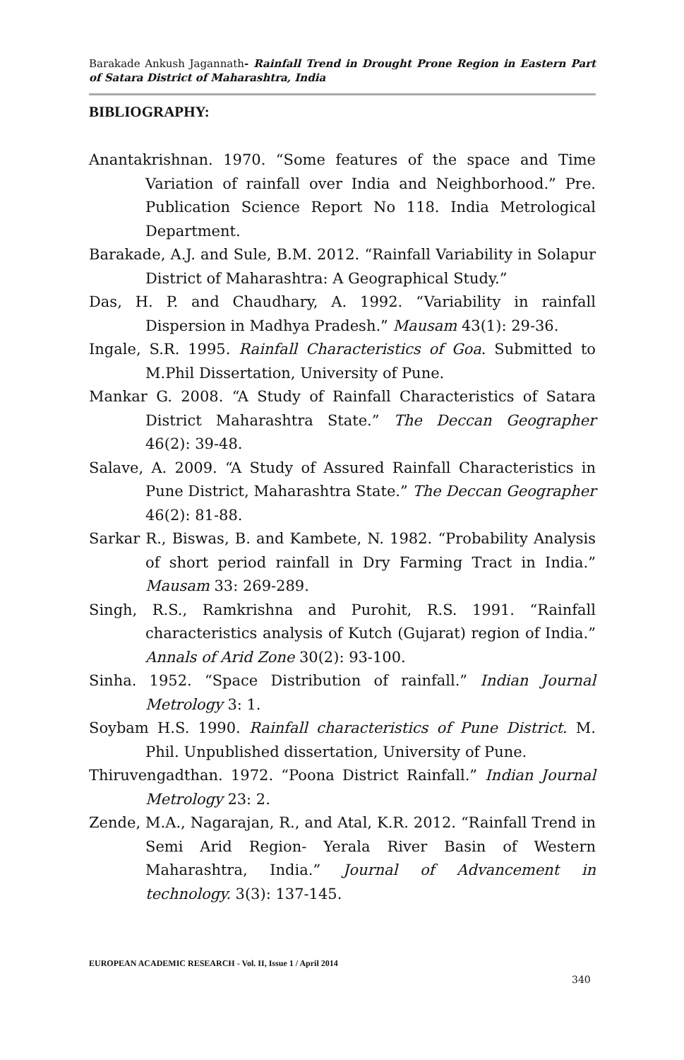Barakade Ankush Jagannath- Rainfall Trend in Drought Prone Region in Eastern Part of Satara District of Maharashtra, India
BIBLIOGRAPHY:
Anantakrishnan. 1970. “Some features of the space and Time Variation of rainfall over India and Neighborhood.” Pre. Publication Science Report No 118. India Metrological Department.
Barakade, A.J. and Sule, B.M. 2012. “Rainfall Variability in Solapur District of Maharashtra: A Geographical Study.”
Das, H. P. and Chaudhary, A. 1992. “Variability in rainfall Dispersion in Madhya Pradesh.” Mausam 43(1): 29-36.
Ingale, S.R. 1995. Rainfall Characteristics of Goa. Submitted to M.Phil Dissertation, University of Pune.
Mankar G. 2008. “A Study of Rainfall Characteristics of Satara District Maharashtra State.” The Deccan Geographer 46(2): 39-48.
Salave, A. 2009. “A Study of Assured Rainfall Characteristics in Pune District, Maharashtra State.” The Deccan Geographer 46(2): 81-88.
Sarkar R., Biswas, B. and Kambete, N. 1982. “Probability Analysis of short period rainfall in Dry Farming Tract in India.” Mausam 33: 269-289.
Singh, R.S., Ramkrishna and Purohit, R.S. 1991. “Rainfall characteristics analysis of Kutch (Gujarat) region of India.” Annals of Arid Zone 30(2): 93-100.
Sinha. 1952. “Space Distribution of rainfall.” Indian Journal Metrology 3: 1.
Soybam H.S. 1990. Rainfall characteristics of Pune District. M. Phil. Unpublished dissertation, University of Pune.
Thiruvengadthan. 1972. “Poona District Rainfall.” Indian Journal Metrology 23: 2.
Zende, M.A., Nagarajan, R., and Atal, K.R. 2012. “Rainfall Trend in Semi Arid Region- Yerala River Basin of Western Maharashtra, India.” Journal of Advancement in technology. 3(3): 137-145.
EUROPEAN ACADEMIC RESEARCH - Vol. II, Issue 1 / April 2014
340